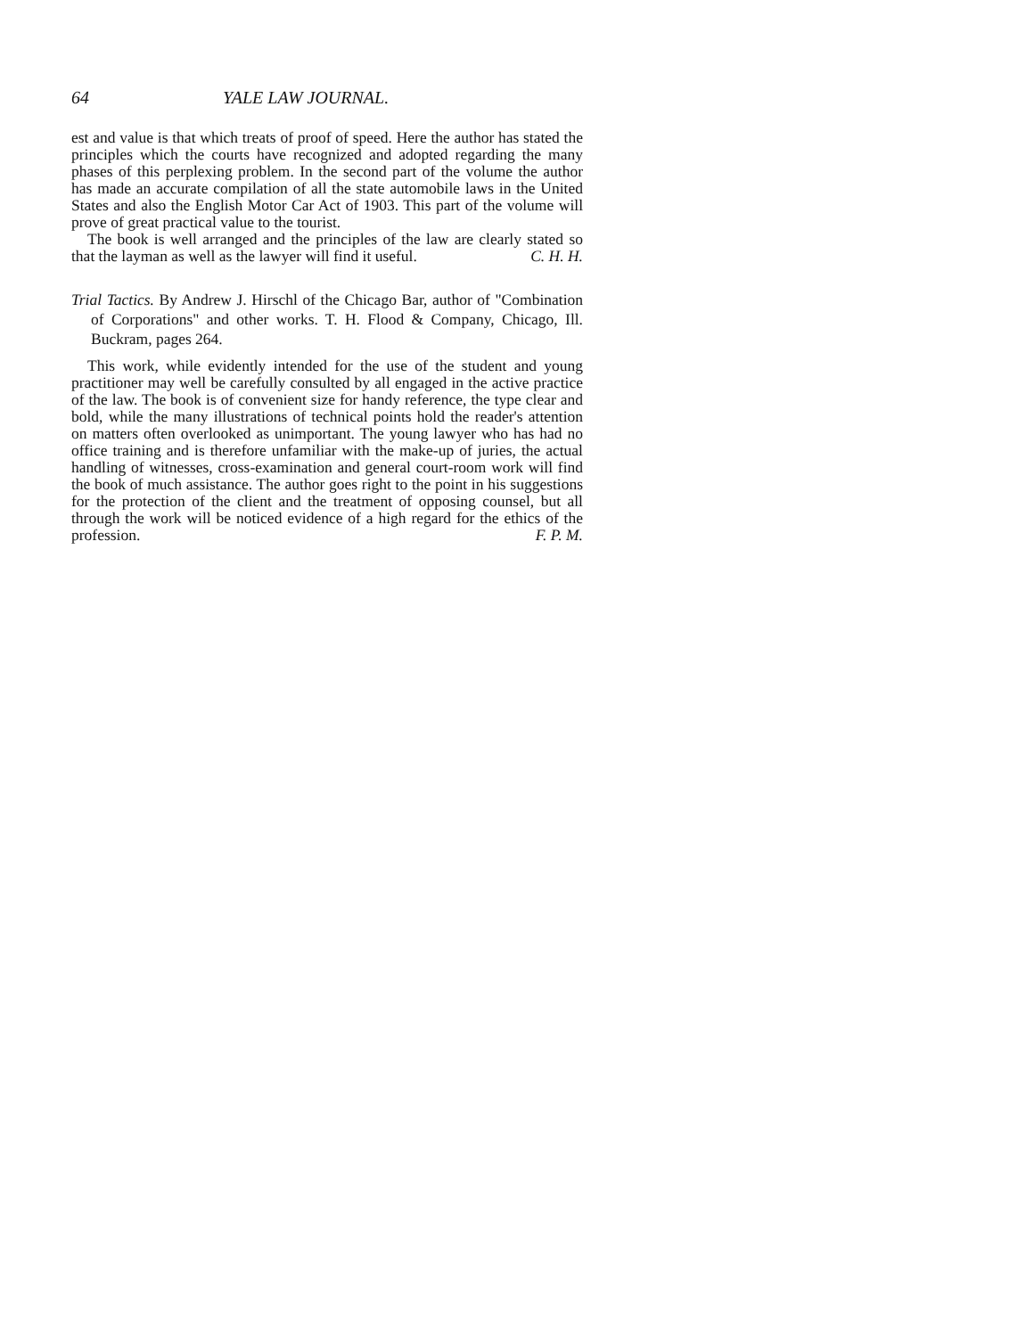64 YALE LAW JOURNAL.
est and value is that which treats of proof of speed. Here the author has stated the principles which the courts have recognized and adopted regarding the many phases of this perplexing problem. In the second part of the volume the author has made an accurate compilation of all the state automobile laws in the United States and also the English Motor Car Act of 1903. This part of the volume will prove of great practical value to the tourist.
The book is well arranged and the principles of the law are clearly stated so that the layman as well as the lawyer will find it useful.
C. H. H.
Trial Tactics. By Andrew J. Hirschl of the Chicago Bar, author of "Combination of Corporations" and other works. T. H. Flood & Company, Chicago, Ill. Buckram, pages 264.
This work, while evidently intended for the use of the student and young practitioner may well be carefully consulted by all engaged in the active practice of the law. The book is of convenient size for handy reference, the type clear and bold, while the many illustrations of technical points hold the reader's attention on matters often overlooked as unimportant. The young lawyer who has had no office training and is therefore unfamiliar with the make-up of juries, the actual handling of witnesses, cross-examination and general court-room work will find the book of much assistance. The author goes right to the point in his suggestions for the protection of the client and the treatment of opposing counsel, but all through the work will be noticed evidence of a high regard for the ethics of the profession.
F. P. M.